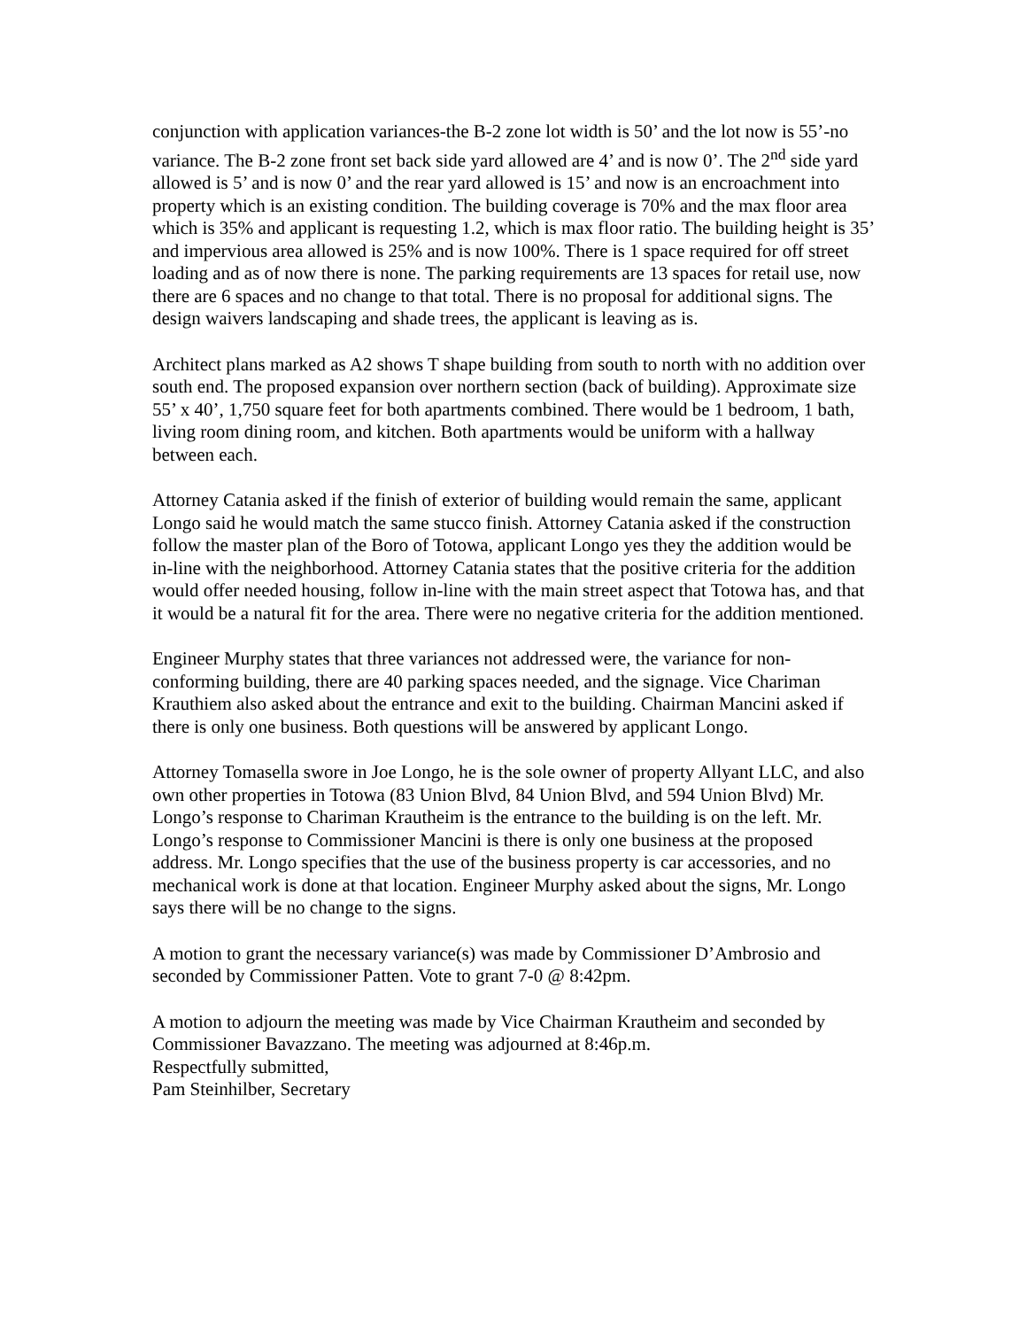conjunction with application variances-the B-2 zone lot width is 50’ and the lot now is 55’-no variance. The B-2 zone front set back side yard allowed are 4’ and is now 0’. The 2<sup>nd</sup> side yard allowed is 5’ and is now 0’ and the rear yard allowed is 15’ and now is an encroachment into property which is an existing condition. The building coverage is 70% and the max floor area which is 35% and applicant is requesting 1.2, which is max floor ratio. The building height is 35’ and impervious area allowed is 25% and is now 100%. There is 1 space required for off street loading and as of now there is none. The parking requirements are 13 spaces for retail use, now there are 6 spaces and no change to that total. There is no proposal for additional signs. The design waivers landscaping and shade trees, the applicant is leaving as is.
Architect plans marked as A2 shows T shape building from south to north with no addition over south end. The proposed expansion over northern section (back of building). Approximate size 55’ x 40’, 1,750 square feet for both apartments combined. There would be 1 bedroom, 1 bath, living room dining room, and kitchen. Both apartments would be uniform with a hallway between each.
Attorney Catania asked if the finish of exterior of building would remain the same, applicant Longo said he would match the same stucco finish. Attorney Catania asked if the construction follow the master plan of the Boro of Totowa, applicant Longo yes they the addition would be in-line with the neighborhood. Attorney Catania states that the positive criteria for the addition would offer needed housing, follow in-line with the main street aspect that Totowa has, and that it would be a natural fit for the area. There were no negative criteria for the addition mentioned.
Engineer Murphy states that three variances not addressed were, the variance for non-conforming building, there are 40 parking spaces needed, and the signage. Vice Chariman Krauthiem also asked about the entrance and exit to the building. Chairman Mancini asked if there is only one business. Both questions will be answered by applicant Longo.
Attorney Tomasella swore in Joe Longo, he is the sole owner of property Allyant LLC, and also own other properties in Totowa (83 Union Blvd, 84 Union Blvd, and 594 Union Blvd) Mr. Longo’s response to Chariman Krautheim is the entrance to the building is on the left. Mr. Longo’s response to Commissioner Mancini is there is only one business at the proposed address. Mr. Longo specifies that the use of the business property is car accessories, and no mechanical work is done at that location. Engineer Murphy asked about the signs, Mr. Longo says there will be no change to the signs.
A motion to grant the necessary variance(s) was made by Commissioner D’Ambrosio and seconded by Commissioner Patten. Vote to grant 7-0 @ 8:42pm.
A motion to adjourn the meeting was made by Vice Chairman Krautheim and seconded by Commissioner Bavazzano. The meeting was adjourned at 8:46p.m.
Respectfully submitted,
Pam Steinhilber, Secretary